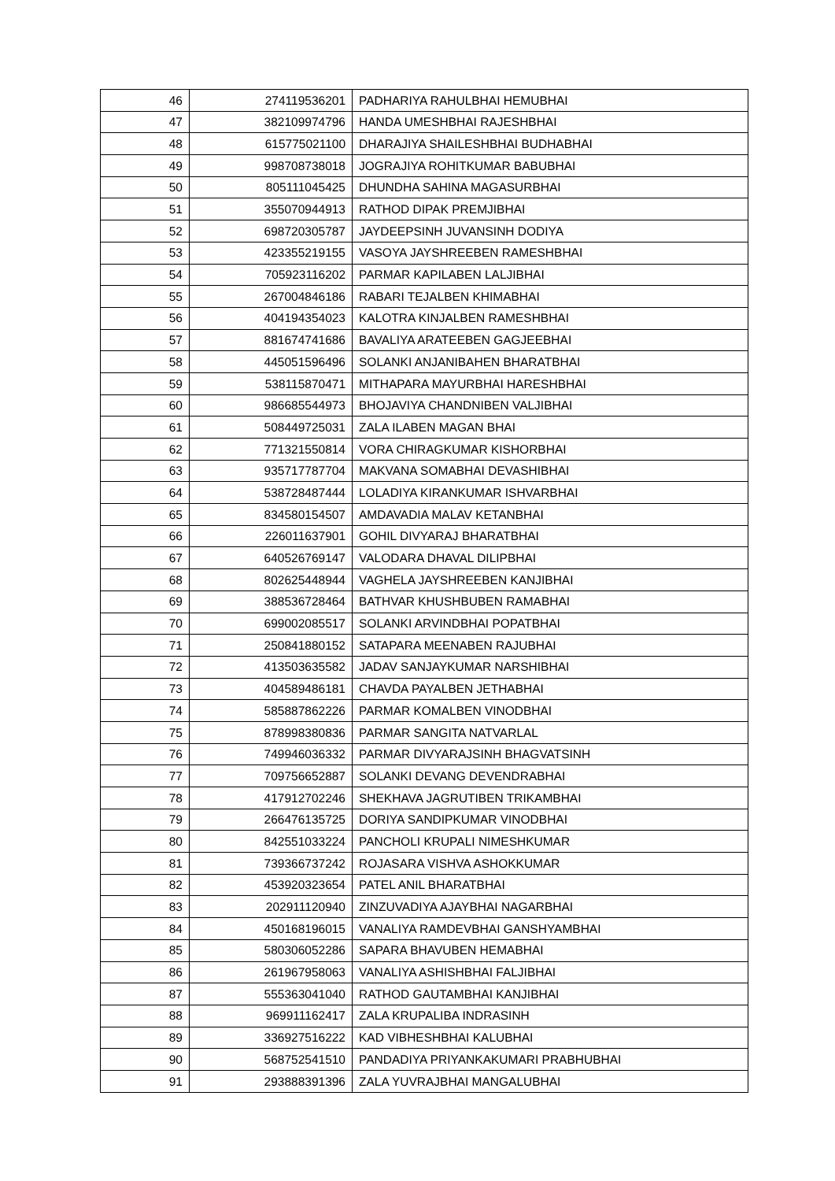| 46 | 274119536201 | PADHARIYA RAHULBHAI HEMUBHAI |
| 47 | 382109974796 | HANDA UMESHBHAI RAJESHBHAI |
| 48 | 615775021100 | DHARAJIYA SHAILESHBHAI BUDHABHAI |
| 49 | 998708738018 | JOGRAJIYA ROHITKUMAR BABUBHAI |
| 50 | 805111045425 | DHUNDHA SAHINA MAGASURBHAI |
| 51 | 355070944913 | RATHOD DIPAK PREMJIBHAI |
| 52 | 698720305787 | JAYDEEPSINH JUVANSINH DODIYA |
| 53 | 423355219155 | VASOYA JAYSHREEBEN RAMESHBHAI |
| 54 | 705923116202 | PARMAR KAPILABEN LALJIBHAI |
| 55 | 267004846186 | RABARI TEJALBEN KHIMABHAI |
| 56 | 404194354023 | KALOTRA KINJALBEN RAMESHBHAI |
| 57 | 881674741686 | BAVALIYA ARATEEBEN GAGJEEBHAI |
| 58 | 445051596496 | SOLANKI ANJANIBAHEN BHARATBHAI |
| 59 | 538115870471 | MITHAPARA MAYURBHAI HARESHBHAI |
| 60 | 986685544973 | BHOJAVIYA CHANDNIBEN VALJIBHAI |
| 61 | 508449725031 | ZALA ILABEN MAGAN BHAI |
| 62 | 771321550814 | VORA CHIRAGKUMAR KISHORBHAI |
| 63 | 935717787704 | MAKVANA SOMABHAI DEVASHIBHAI |
| 64 | 538728487444 | LOLADIYA KIRANKUMAR ISHVARBHAI |
| 65 | 834580154507 | AMDAVADIA MALAV KETANBHAI |
| 66 | 226011637901 | GOHIL DIVYARAJ BHARATBHAI |
| 67 | 640526769147 | VALODARA DHAVAL DILIPBHAI |
| 68 | 802625448944 | VAGHELA JAYSHREEBEN KANJIBHAI |
| 69 | 388536728464 | BATHVAR KHUSHBUBEN RAMABHAI |
| 70 | 699002085517 | SOLANKI ARVINDBHAI POPATBHAI |
| 71 | 250841880152 | SATAPARA MEENABEN RAJUBHAI |
| 72 | 413503635582 | JADAV SANJAYKUMAR NARSHIBHAI |
| 73 | 404589486181 | CHAVDA PAYALBEN JETHABHAI |
| 74 | 585887862226 | PARMAR KOMALBEN VINODBHAI |
| 75 | 878998380836 | PARMAR SANGITA NATVARLAL |
| 76 | 749946036332 | PARMAR DIVYARAJSINH BHAGVATSINH |
| 77 | 709756652887 | SOLANKI DEVANG DEVENDRABHAI |
| 78 | 417912702246 | SHEKHAVA JAGRUTIBEN TRIKAMBHAI |
| 79 | 266476135725 | DORIYA SANDIPKUMAR VINODBHAI |
| 80 | 842551033224 | PANCHOLI KRUPALI NIMESHKUMAR |
| 81 | 739366737242 | ROJASARA VISHVA ASHOKKUMAR |
| 82 | 453920323654 | PATEL ANIL BHARATBHAI |
| 83 | 202911120940 | ZINZUVADIYA AJAYBHAI NAGARBHAI |
| 84 | 450168196015 | VANALIYA RAMDEVBHAI GANSHYAMBHAI |
| 85 | 580306052286 | SAPARA BHAVUBEN HEMABHAI |
| 86 | 261967958063 | VANALIYA ASHISHBHAI FALJIBHAI |
| 87 | 555363041040 | RATHOD GAUTAMBHAI KANJIBHAI |
| 88 | 969911162417 | ZALA KRUPALIBA INDRASINH |
| 89 | 336927516222 | KAD VIBHESHBHAI KALUBHAI |
| 90 | 568752541510 | PANDADIYA PRIYANKAKUMARI PRABHUBHAI |
| 91 | 293888391396 | ZALA YUVRAJBHAI MANGALUBHAI |